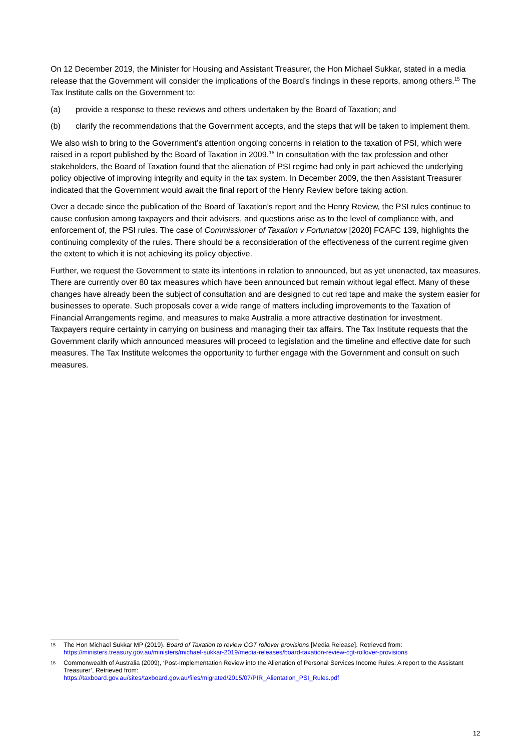On 12 December 2019, the Minister for Housing and Assistant Treasurer, the Hon Michael Sukkar, stated in a media release that the Government will consider the implications of the Board’s findings in these reports, among others.<sup>15</sup> The Tax Institute calls on the Government to:
(a) provide a response to these reviews and others undertaken by the Board of Taxation; and
(b) clarify the recommendations that the Government accepts, and the steps that will be taken to implement them.
We also wish to bring to the Government’s attention ongoing concerns in relation to the taxation of PSI, which were raised in a report published by the Board of Taxation in 2009.<sup>16</sup> In consultation with the tax profession and other stakeholders, the Board of Taxation found that the alienation of PSI regime had only in part achieved the underlying policy objective of improving integrity and equity in the tax system. In December 2009, the then Assistant Treasurer indicated that the Government would await the final report of the Henry Review before taking action.
Over a decade since the publication of the Board of Taxation’s report and the Henry Review, the PSI rules continue to cause confusion among taxpayers and their advisers, and questions arise as to the level of compliance with, and enforcement of, the PSI rules. The case of Commissioner of Taxation v Fortunatow [2020] FCAFC 139, highlights the continuing complexity of the rules. There should be a reconsideration of the effectiveness of the current regime given the extent to which it is not achieving its policy objective.
Further, we request the Government to state its intentions in relation to announced, but as yet unenacted, tax measures. There are currently over 80 tax measures which have been announced but remain without legal effect. Many of these changes have already been the subject of consultation and are designed to cut red tape and make the system easier for businesses to operate. Such proposals cover a wide range of matters including improvements to the Taxation of Financial Arrangements regime, and measures to make Australia a more attractive destination for investment. Taxpayers require certainty in carrying on business and managing their tax affairs. The Tax Institute requests that the Government clarify which announced measures will proceed to legislation and the timeline and effective date for such measures. The Tax Institute welcomes the opportunity to further engage with the Government and consult on such measures.
15 The Hon Michael Sukkar MP (2019). Board of Taxation to review CGT rollover provisions [Media Release]. Retrieved from: https://ministers.treasury.gov.au/ministers/michael-sukkar-2019/media-releases/board-taxation-review-cgt-rollover-provisions
16 Commonwealth of Australia (2009), ‘Post-Implementation Review into the Alienation of Personal Services Income Rules: A report to the Assistant Treasurer’, Retrieved from:
https://taxboard.gov.au/sites/taxboard.gov.au/files/migrated/2015/07/PIR_Alientation_PSI_Rules.pdf
12